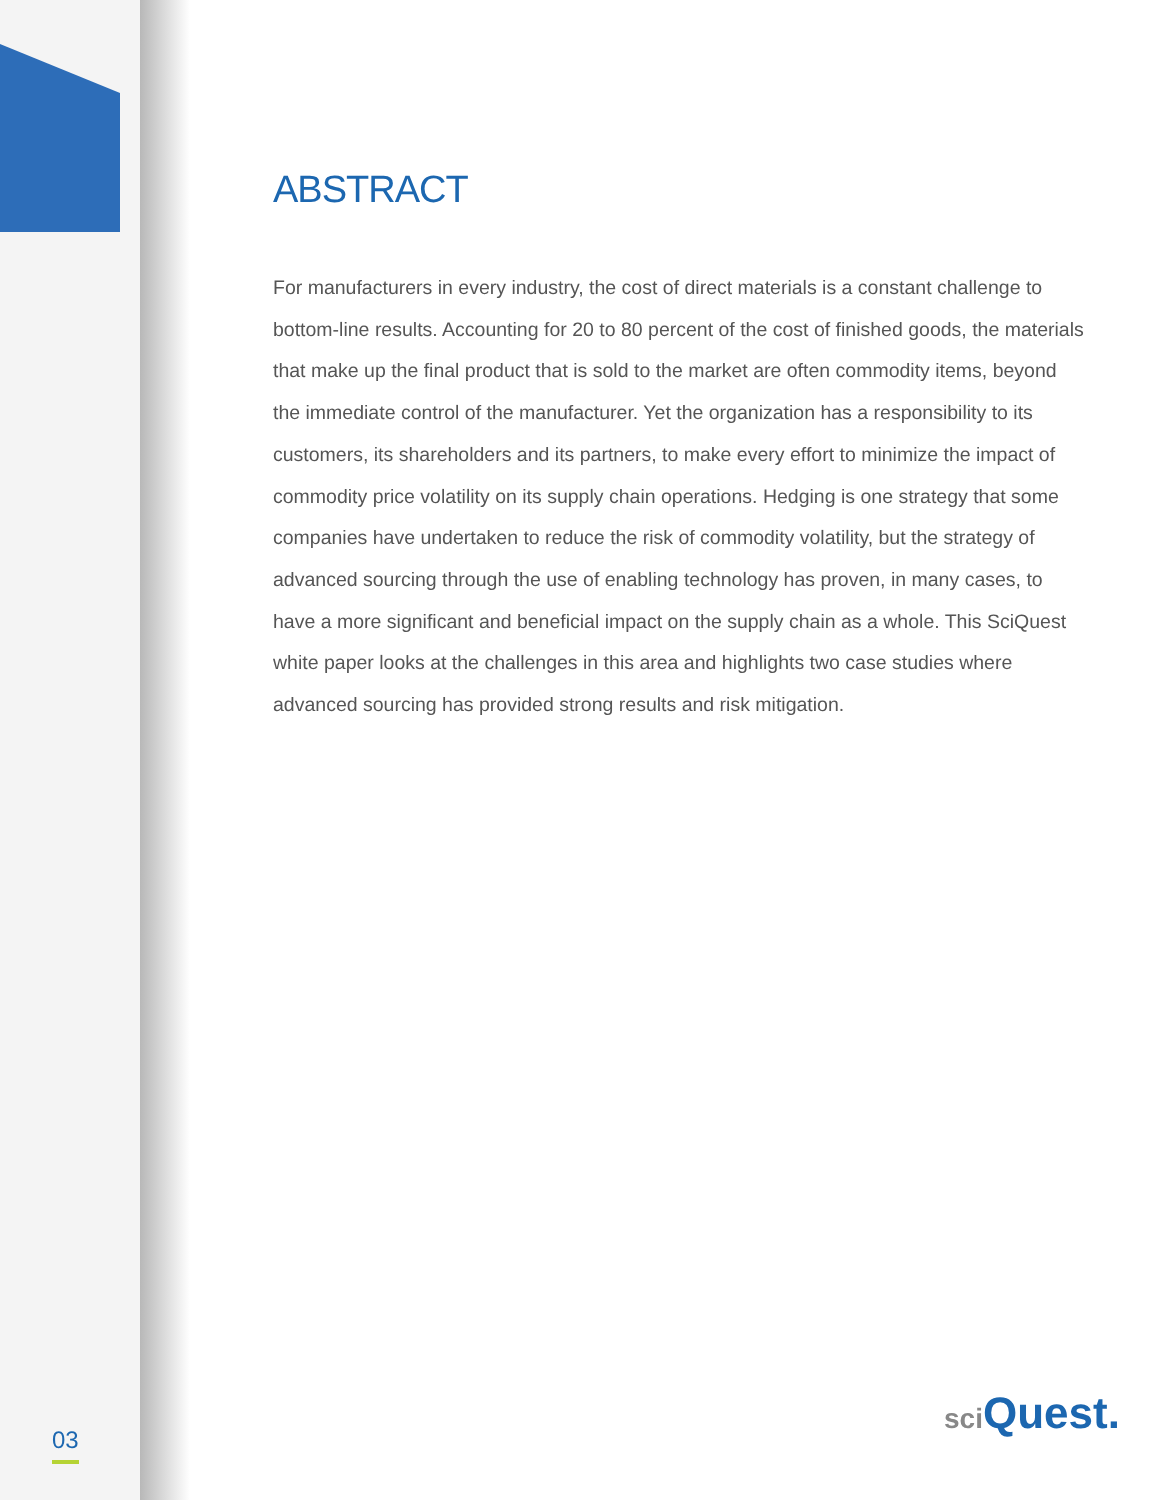ABSTRACT
For manufacturers in every industry, the cost of direct materials is a constant challenge to bottom-line results. Accounting for 20 to 80 percent of the cost of finished goods, the materials that make up the final product that is sold to the market are often commodity items, beyond the immediate control of the manufacturer. Yet the organization has a responsibility to its customers, its shareholders and its partners, to make every effort to minimize the impact of commodity price volatility on its supply chain operations. Hedging is one strategy that some companies have undertaken to reduce the risk of commodity volatility, but the strategy of advanced sourcing through the use of enabling technology has proven, in many cases, to have a more significant and beneficial impact on the supply chain as a whole. This SciQuest white paper looks at the challenges in this area and highlights two case studies where advanced sourcing has provided strong results and risk mitigation.
03 sci Quest.